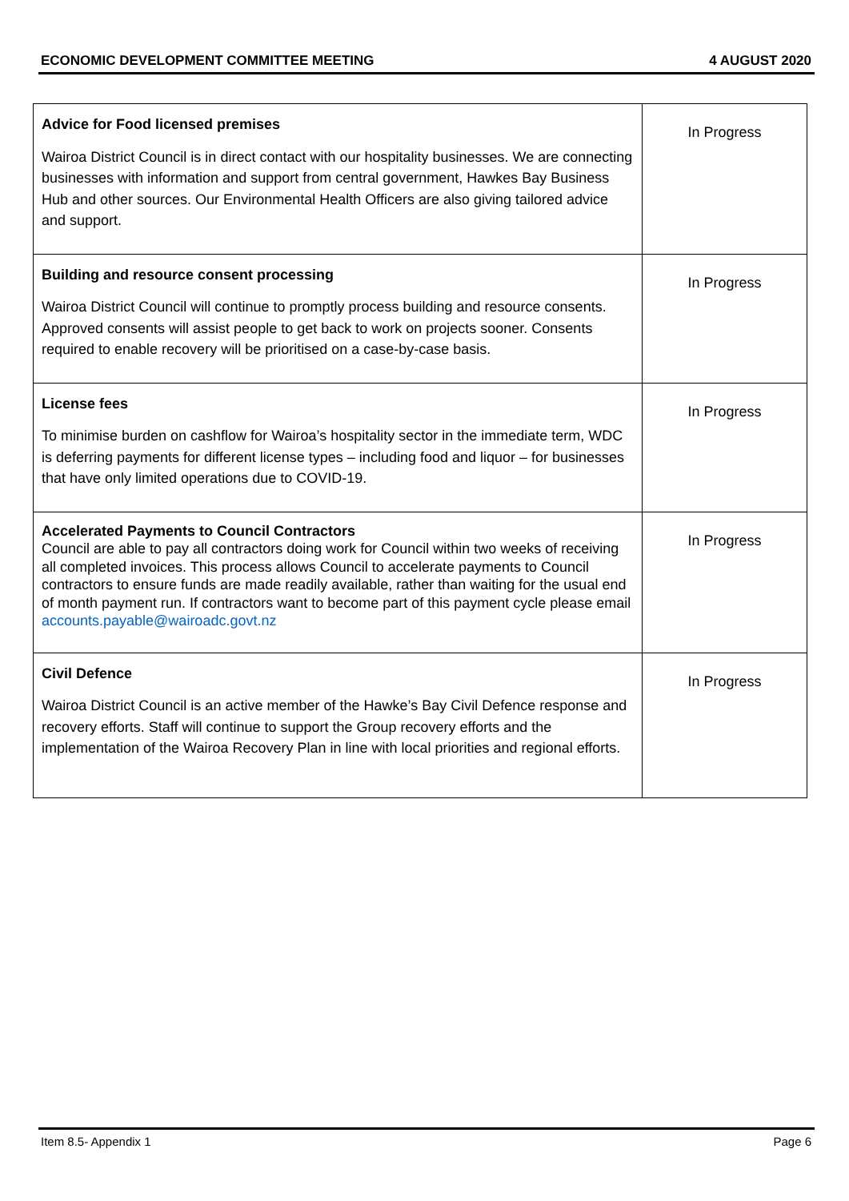ECONOMIC DEVELOPMENT COMMITTEE MEETING 4 AUGUST 2020
| Advice for Food licensed premises Wairoa District Council is in direct contact with our hospitality businesses. We are connecting businesses with information and support from central government, Hawkes Bay Business Hub and other sources. Our Environmental Health Officers are also giving tailored advice and support. | In Progress |
| Building and resource consent processing Wairoa District Council will continue to promptly process building and resource consents. Approved consents will assist people to get back to work on projects sooner. Consents required to enable recovery will be prioritised on a case-by-case basis. | In Progress |
| License fees To minimise burden on cashflow for Wairoa’s hospitality sector in the immediate term, WDC is deferring payments for different license types – including food and liquor – for businesses that have only limited operations due to COVID-19. | In Progress |
| Accelerated Payments to Council Contractors Council are able to pay all contractors doing work for Council within two weeks of receiving all completed invoices. This process allows Council to accelerate payments to Council contractors to ensure funds are made readily available, rather than waiting for the usual end of month payment run. If contractors want to become part of this payment cycle please email accounts.payable@wairoadc.govt.nz | In Progress |
| Civil Defence Wairoa District Council is an active member of the Hawke’s Bay Civil Defence response and recovery efforts. Staff will continue to support the Group recovery efforts and the implementation of the Wairoa Recovery Plan in line with local priorities and regional efforts. | In Progress |
Item 8.5- Appendix 1 Page 6